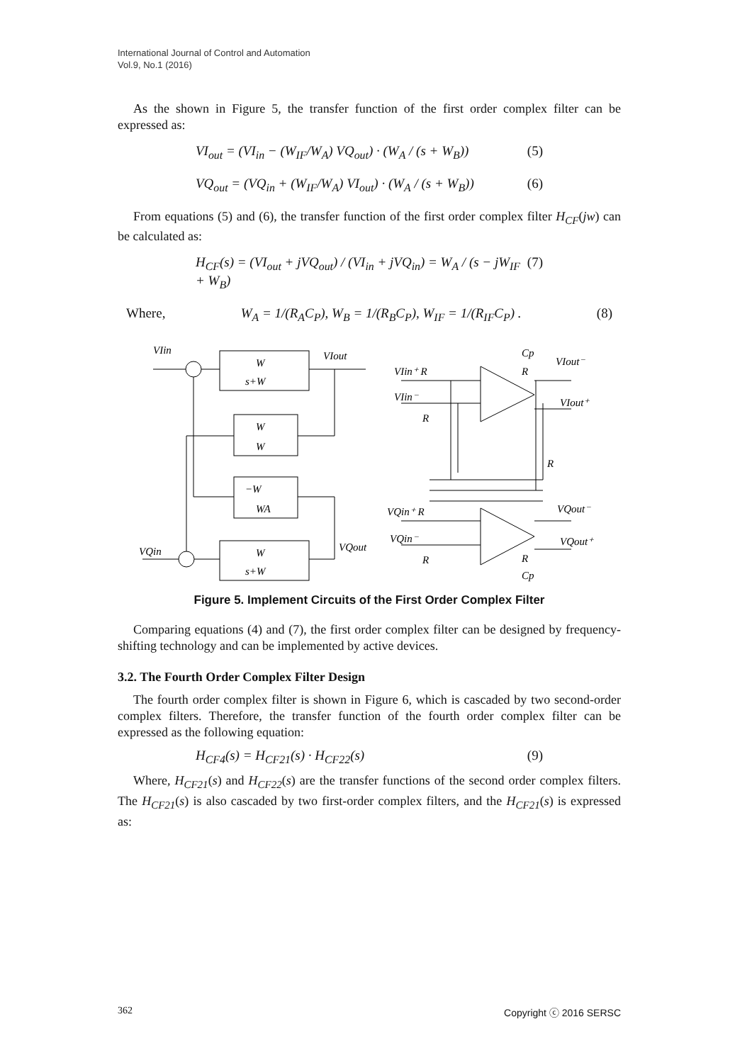International Journal of Control and Automation
Vol.9, No.1 (2016)
As the shown in Figure 5, the transfer function of the first order complex filter can be expressed as:
VI<sub>out</sub> = (VI<sub>in</sub> − (W<sub>IF</sub>/W<sub>A</sub>) VQ<sub>out</sub>) · (W<sub>A</sub> / (s + W<sub>B</sub>)) (5)
VQ<sub>out</sub> = (VQ<sub>in</sub> + (W<sub>IF</sub>/W<sub>A</sub>) VI<sub>out</sub>) · (W<sub>A</sub> / (s + W<sub>B</sub>)) (6)
From equations (5) and (6), the transfer function of the first order complex filter H<sub>CF</sub>(jw) can be calculated as:
H<sub>CF</sub>(s) = (VI<sub>out</sub> + jVQ<sub>out</sub>) / (VI<sub>in</sub> + jVQ<sub>in</sub>) = W<sub>A</sub> / (s − jW<sub>IF</sub> + W<sub>B</sub>) (7)
Where, W<sub>A</sub> = 1/(R<sub>A</sub>C<sub>P</sub>), W<sub>B</sub> = 1/(R<sub>B</sub>C<sub>P</sub>), W<sub>IF</sub> = 1/(R<sub>IF</sub>C<sub>P</sub>) . (8)
VIin
VIout
VQin
VQout
W
s+W
W
W
−W
WA
W
s+W
VIin⁺ R
VIin⁻
R
Cp
R
VIout⁻
VIout⁺
R
VQin⁺ R
VQin⁻
R
VQout⁻
VQout⁺
R
Cp
Figure 5. Implement Circuits of the First Order Complex Filter
Comparing equations (4) and (7), the first order complex filter can be designed by frequency-shifting technology and can be implemented by active devices.
3.2. The Fourth Order Complex Filter Design
The fourth order complex filter is shown in Figure 6, which is cascaded by two second-order complex filters. Therefore, the transfer function of the fourth order complex filter can be expressed as the following equation:
H<sub>CF4</sub>(s) = H<sub>CF21</sub>(s) · H<sub>CF22</sub>(s) (9)
Where, H<sub>CF21</sub>(s) and H<sub>CF22</sub>(s) are the transfer functions of the second order complex filters. The H<sub>CF21</sub>(s) is also cascaded by two first-order complex filters, and the H<sub>CF21</sub>(s) is expressed as:
362 Copyright ⓒ 2016 SERSC